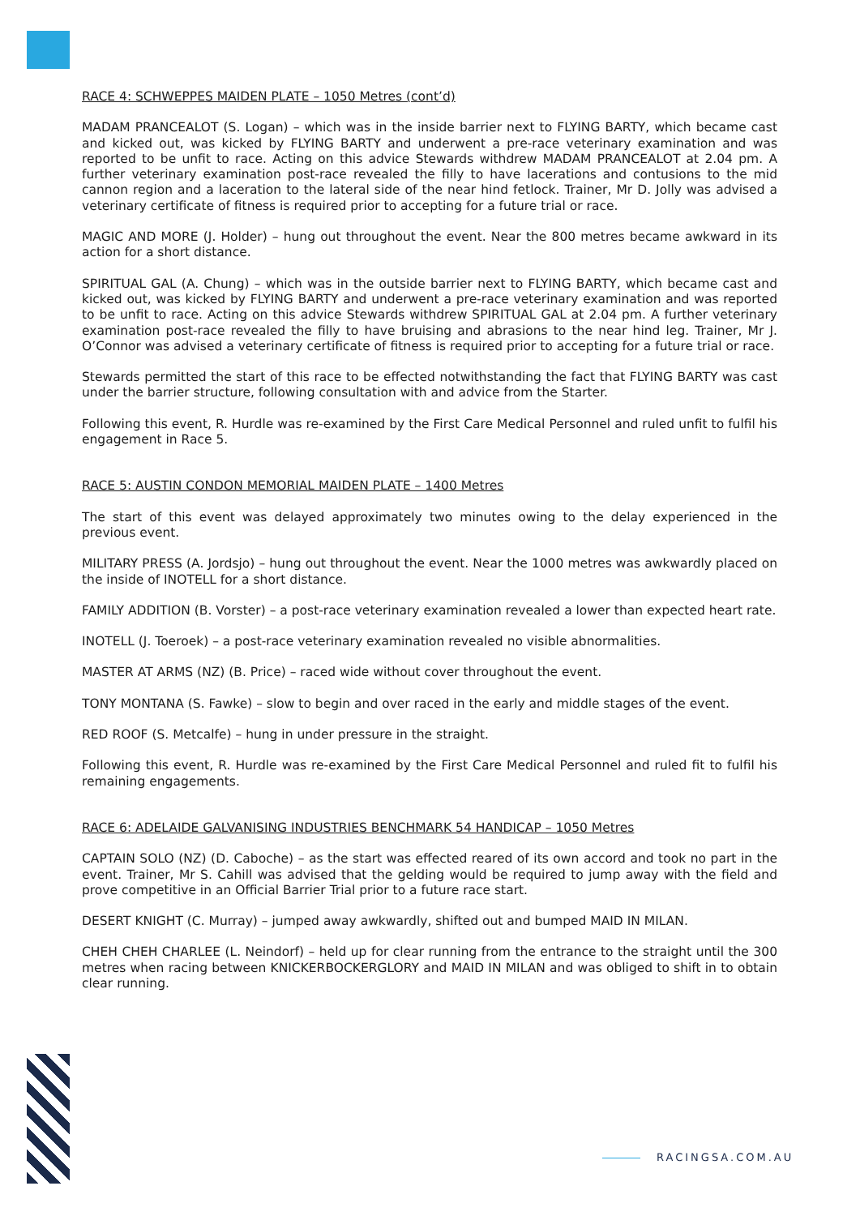RACE 4: SCHWEPPES MAIDEN PLATE – 1050 Metres (cont’d)
MADAM PRANCEALOT (S. Logan) – which was in the inside barrier next to FLYING BARTY, which became cast and kicked out, was kicked by FLYING BARTY and underwent a pre-race veterinary examination and was reported to be unfit to race. Acting on this advice Stewards withdrew MADAM PRANCEALOT at 2.04 pm. A further veterinary examination post-race revealed the filly to have lacerations and contusions to the mid cannon region and a laceration to the lateral side of the near hind fetlock. Trainer, Mr D. Jolly was advised a veterinary certificate of fitness is required prior to accepting for a future trial or race.
MAGIC AND MORE (J. Holder) – hung out throughout the event. Near the 800 metres became awkward in its action for a short distance.
SPIRITUAL GAL (A. Chung) – which was in the outside barrier next to FLYING BARTY, which became cast and kicked out, was kicked by FLYING BARTY and underwent a pre-race veterinary examination and was reported to be unfit to race. Acting on this advice Stewards withdrew SPIRITUAL GAL at 2.04 pm. A further veterinary examination post-race revealed the filly to have bruising and abrasions to the near hind leg. Trainer, Mr J. O’Connor was advised a veterinary certificate of fitness is required prior to accepting for a future trial or race.
Stewards permitted the start of this race to be effected notwithstanding the fact that FLYING BARTY was cast under the barrier structure, following consultation with and advice from the Starter.
Following this event, R. Hurdle was re-examined by the First Care Medical Personnel and ruled unfit to fulfil his engagement in Race 5.
RACE 5: AUSTIN CONDON MEMORIAL MAIDEN PLATE – 1400 Metres
The start of this event was delayed approximately two minutes owing to the delay experienced in the previous event.
MILITARY PRESS (A. Jordsjo) – hung out throughout the event. Near the 1000 metres was awkwardly placed on the inside of INOTELL for a short distance.
FAMILY ADDITION (B. Vorster) – a post-race veterinary examination revealed a lower than expected heart rate.
INOTELL (J. Toeroek) – a post-race veterinary examination revealed no visible abnormalities.
MASTER AT ARMS (NZ) (B. Price) – raced wide without cover throughout the event.
TONY MONTANA (S. Fawke) – slow to begin and over raced in the early and middle stages of the event.
RED ROOF (S. Metcalfe) – hung in under pressure in the straight.
Following this event, R. Hurdle was re-examined by the First Care Medical Personnel and ruled fit to fulfil his remaining engagements.
RACE 6: ADELAIDE GALVANISING INDUSTRIES BENCHMARK 54 HANDICAP – 1050 Metres
CAPTAIN SOLO (NZ) (D. Caboche) – as the start was effected reared of its own accord and took no part in the event. Trainer, Mr S. Cahill was advised that the gelding would be required to jump away with the field and prove competitive in an Official Barrier Trial prior to a future race start.
DESERT KNIGHT (C. Murray) – jumped away awkwardly, shifted out and bumped MAID IN MILAN.
CHEH CHEH CHARLEE (L. Neindorf) – held up for clear running from the entrance to the straight until the 300 metres when racing between KNICKERBOCKERGLORY and MAID IN MILAN and was obliged to shift in to obtain clear running.
RACINGSA.COM.AU